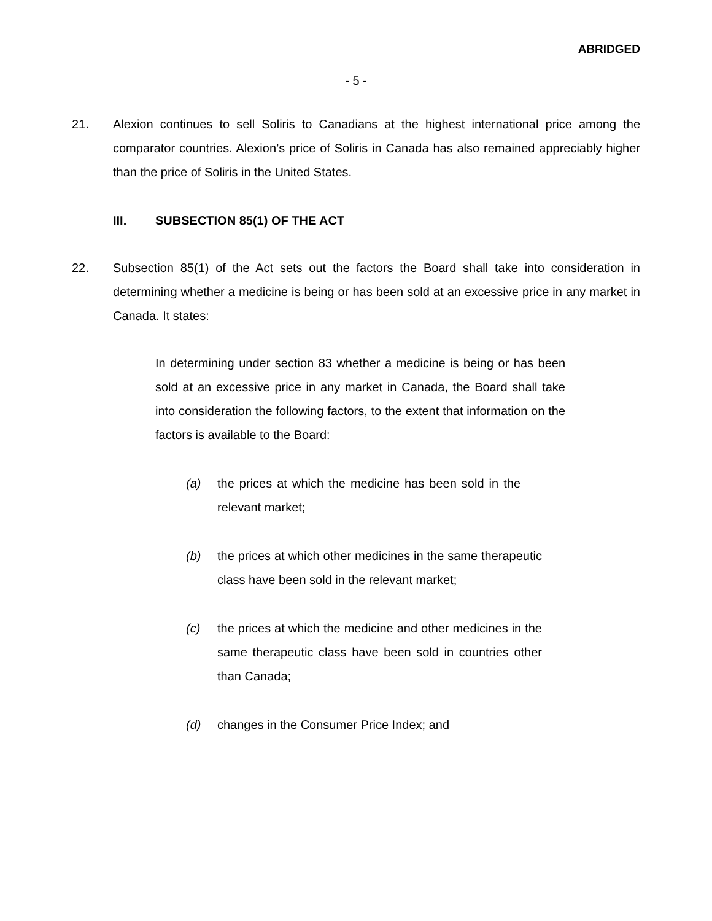ABRIDGED
- 5 -
21. Alexion continues to sell Soliris to Canadians at the highest international price among the comparator countries. Alexion’s price of Soliris in Canada has also remained appreciably higher than the price of Soliris in the United States.
III. SUBSECTION 85(1) OF THE ACT
22. Subsection 85(1) of the Act sets out the factors the Board shall take into consideration in determining whether a medicine is being or has been sold at an excessive price in any market in Canada. It states:
In determining under section 83 whether a medicine is being or has been sold at an excessive price in any market in Canada, the Board shall take into consideration the following factors, to the extent that information on the factors is available to the Board:
(a) the prices at which the medicine has been sold in the relevant market;
(b) the prices at which other medicines in the same therapeutic class have been sold in the relevant market;
(c) the prices at which the medicine and other medicines in the same therapeutic class have been sold in countries other than Canada;
(d) changes in the Consumer Price Index; and